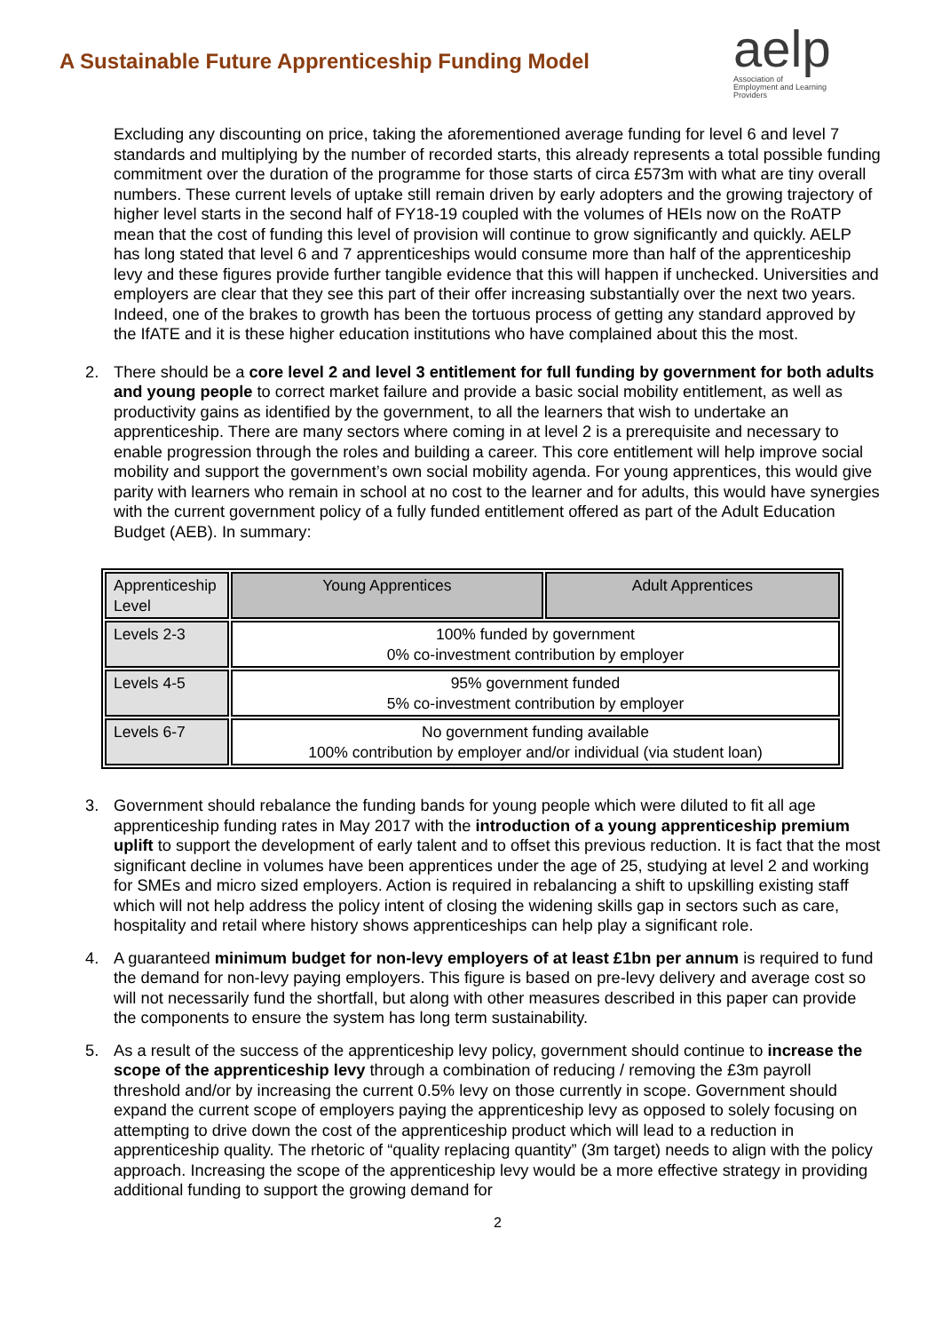A Sustainable Future Apprenticeship Funding Model
aelp
Association of
Employment and Learning
Providers
Excluding any discounting on price, taking the aforementioned average funding for level 6 and level 7 standards and multiplying by the number of recorded starts, this already represents a total possible funding commitment over the duration of the programme for those starts of circa £573m with what are tiny overall numbers. These current levels of uptake still remain driven by early adopters and the growing trajectory of higher level starts in the second half of FY18-19 coupled with the volumes of HEIs now on the RoATP mean that the cost of funding this level of provision will continue to grow significantly and quickly. AELP has long stated that level 6 and 7 apprenticeships would consume more than half of the apprenticeship levy and these figures provide further tangible evidence that this will happen if unchecked. Universities and employers are clear that they see this part of their offer increasing substantially over the next two years. Indeed, one of the brakes to growth has been the tortuous process of getting any standard approved by the IfATE and it is these higher education institutions who have complained about this the most.
2. There should be a core level 2 and level 3 entitlement for full funding by government for both adults and young people to correct market failure and provide a basic social mobility entitlement, as well as productivity gains as identified by the government, to all the learners that wish to undertake an apprenticeship. There are many sectors where coming in at level 2 is a prerequisite and necessary to enable progression through the roles and building a career. This core entitlement will help improve social mobility and support the government’s own social mobility agenda. For young apprentices, this would give parity with learners who remain in school at no cost to the learner and for adults, this would have synergies with the current government policy of a fully funded entitlement offered as part of the Adult Education Budget (AEB). In summary:
| Apprenticeship Level | Young Apprentices | Adult Apprentices |
| --- | --- | --- |
| Levels 2-3 | 100% funded by government 0% co-investment contribution by employer | |
| Levels 4-5 | 95% government funded 5% co-investment contribution by employer | |
| Levels 6-7 | No government funding available 100% contribution by employer and/or individual (via student loan) | |
3. Government should rebalance the funding bands for young people which were diluted to fit all age apprenticeship funding rates in May 2017 with the introduction of a young apprenticeship premium uplift to support the development of early talent and to offset this previous reduction. It is fact that the most significant decline in volumes have been apprentices under the age of 25, studying at level 2 and working for SMEs and micro sized employers. Action is required in rebalancing a shift to upskilling existing staff which will not help address the policy intent of closing the widening skills gap in sectors such as care, hospitality and retail where history shows apprenticeships can help play a significant role.
4. A guaranteed minimum budget for non-levy employers of at least £1bn per annum is required to fund the demand for non-levy paying employers. This figure is based on pre-levy delivery and average cost so will not necessarily fund the shortfall, but along with other measures described in this paper can provide the components to ensure the system has long term sustainability.
5. As a result of the success of the apprenticeship levy policy, government should continue to increase the scope of the apprenticeship levy through a combination of reducing / removing the £3m payroll threshold and/or by increasing the current 0.5% levy on those currently in scope. Government should expand the current scope of employers paying the apprenticeship levy as opposed to solely focusing on attempting to drive down the cost of the apprenticeship product which will lead to a reduction in apprenticeship quality. The rhetoric of “quality replacing quantity” (3m target) needs to align with the policy approach. Increasing the scope of the apprenticeship levy would be a more effective strategy in providing additional funding to support the growing demand for
2